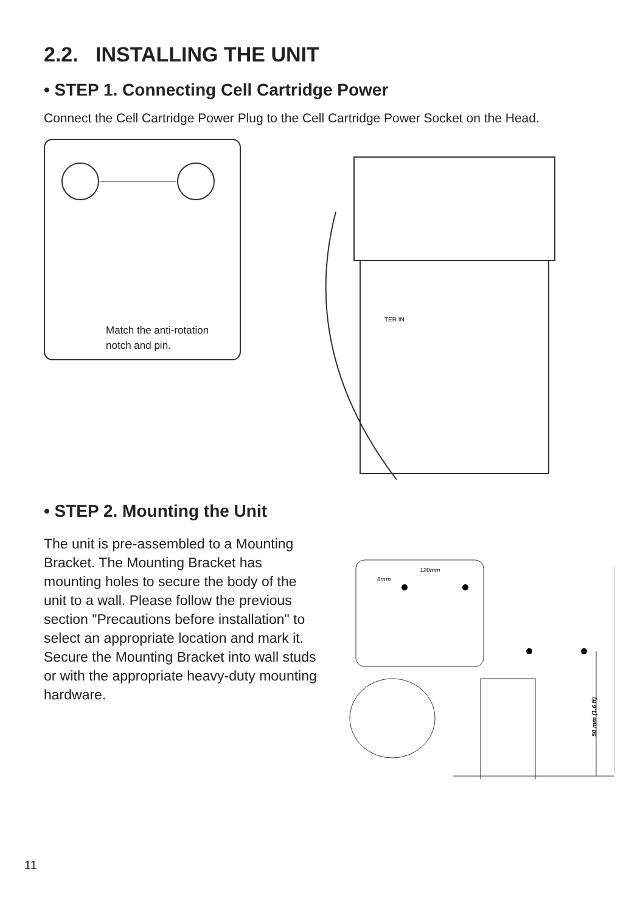2.2. INSTALLING THE UNIT
• STEP 1. Connecting Cell Cartridge Power
Connect the Cell Cartridge Power Plug to the Cell Cartridge Power Socket on the Head.
Match the anti-rotation
notch and pin.
TER IN
• STEP 2. Mounting the Unit
The unit is pre-assembled to a Mounting Bracket. The Mounting Bracket has mounting holes to secure the body of the unit to a wall. Please follow the previous section "Precautions before installation" to select an appropriate location and mark it. Secure the Mounting Bracket into wall studs or with the appropriate heavy-duty mounting hardware.
120mm
6mm
50 mm (1.6 ft)
11